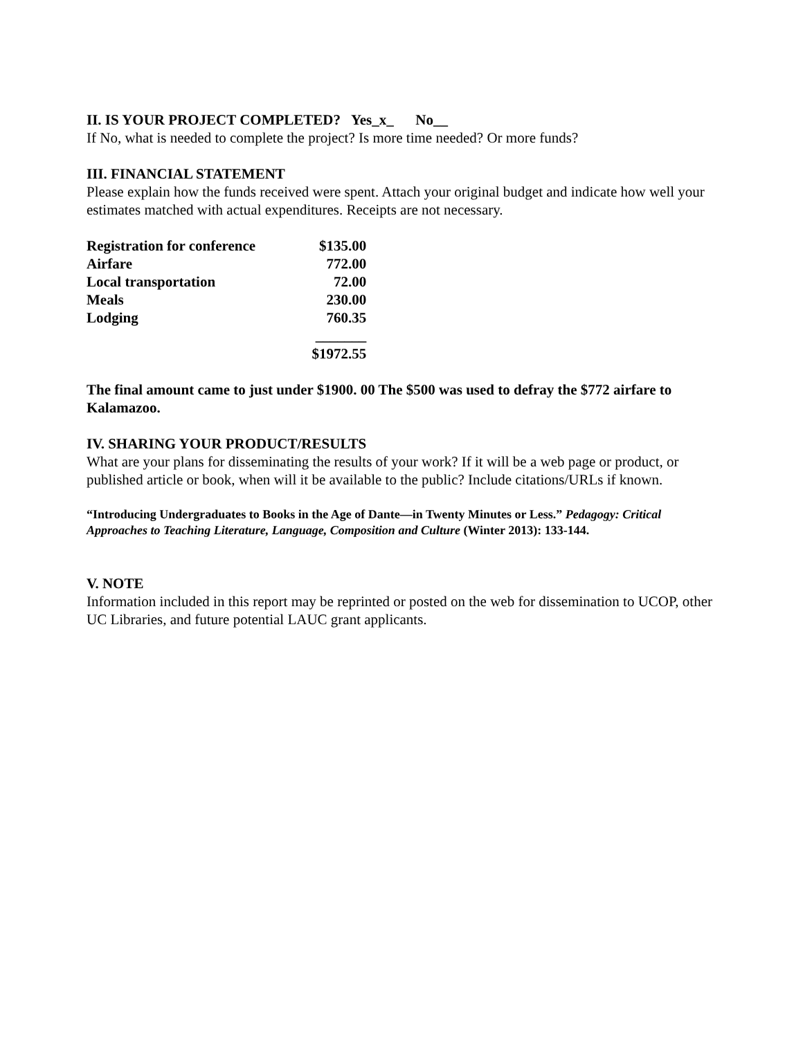II. IS YOUR PROJECT COMPLETED? Yes_x_ No__
If No, what is needed to complete the project? Is more time needed? Or more funds?
III. FINANCIAL STATEMENT
Please explain how the funds received were spent. Attach your original budget and indicate how well your estimates matched with actual expenditures. Receipts are not necessary.
| Registration for conference | $135.00 |
| Airfare | 772.00 |
| Local transportation | 72.00 |
| Meals | 230.00 |
| Lodging | 760.35 |
| | _______ |
| | $1972.55 |
The final amount came to just under $1900. 00 The $500 was used to defray the $772 airfare to Kalamazoo.
IV. SHARING YOUR PRODUCT/RESULTS
What are your plans for disseminating the results of your work? If it will be a web page or product, or published article or book, when will it be available to the public? Include citations/URLs if known.
“Introducing Undergraduates to Books in the Age of Dante—in Twenty Minutes or Less.” Pedagogy: Critical Approaches to Teaching Literature, Language, Composition and Culture (Winter 2013): 133-144.
V. NOTE
Information included in this report may be reprinted or posted on the web for dissemination to UCOP, other UC Libraries, and future potential LAUC grant applicants.